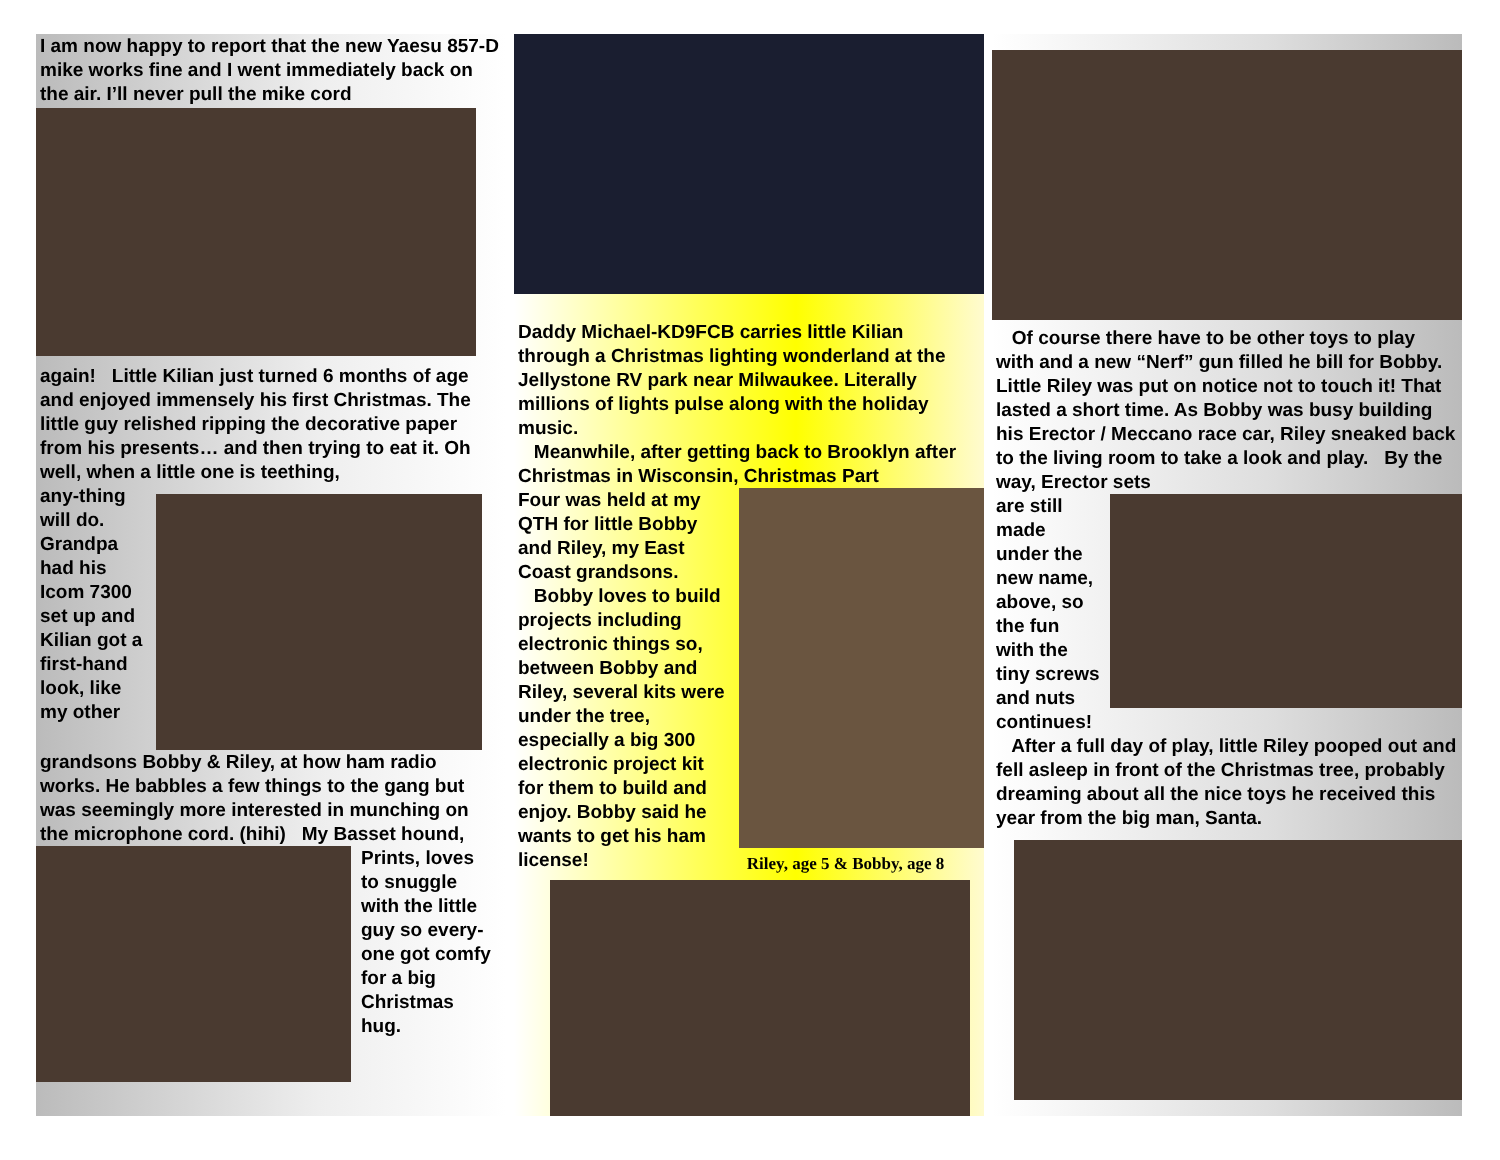I am now happy to report that the new Yaesu 857-D mike works fine and I went immediately back on the air. I’ll never pull the mike cord
again! Little Kilian just turned 6 months of age and enjoyed immensely his first Christmas. The little guy relished ripping the decorative paper from his presents… and then trying to eat it. Oh well, when a little one is teething,
any-thing will do. Grandpa had his Icom 7300 set up and Kilian got a first-hand look, like my other
grandsons Bobby & Riley, at how ham radio works. He babbles a few things to the gang but was seemingly more interested in munching on the microphone cord. (hihi) My Basset hound,
Prints, loves to snuggle with the little guy so every-one got comfy for a big Christmas hug.
Daddy Michael-KD9FCB carries little Kilian through a Christmas lighting wonderland at the Jellystone RV park near Milwaukee. Literally millions of lights pulse along with the holiday music.
Meanwhile, after getting back to Brooklyn after Christmas in Wisconsin, Christmas Part
Four was held at my QTH for little Bobby and Riley, my East Coast grandsons.
Bobby loves to build projects including electronic things so, between Bobby and Riley, several kits were under the tree, especially a big 300 electronic project kit for them to build and enjoy. Bobby said he wants to get his ham license!
Riley, age 5 & Bobby, age 8
Of course there have to be other toys to play with and a new “Nerf” gun filled he bill for Bobby. Little Riley was put on notice not to touch it! That lasted a short time. As Bobby was busy building his Erector / Meccano race car, Riley sneaked back to the living room to take a look and play. By the way, Erector sets
are still made under the new name, above, so the fun with the tiny screws and nuts continues!
After a full day of play, little Riley pooped out and fell asleep in front of the Christmas tree, probably dreaming about all the nice toys he received this year from the big man, Santa.